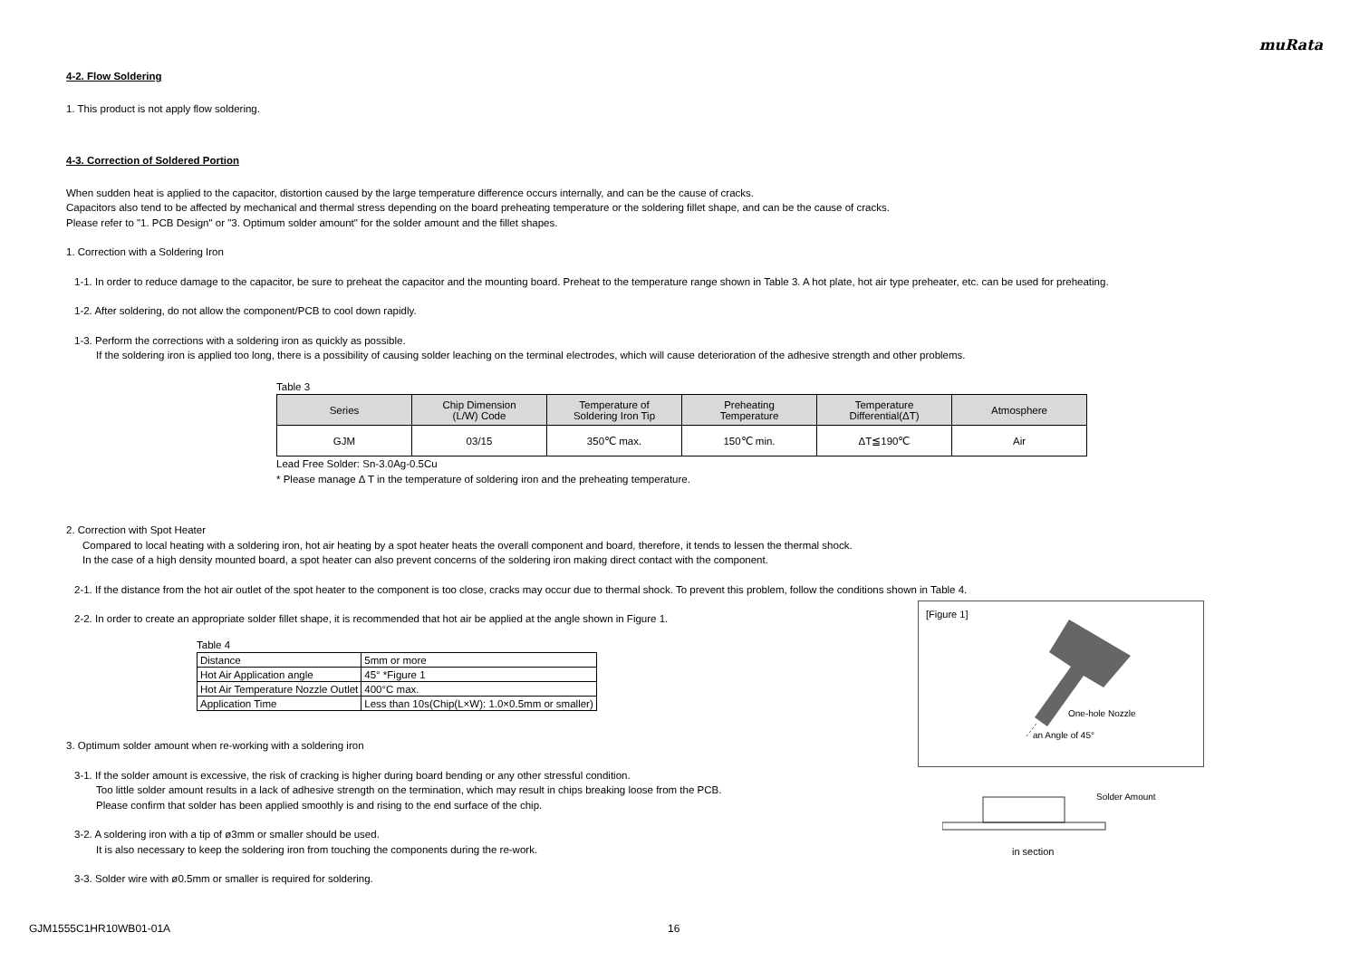muRata
4-2. Flow Soldering
1. This product is not apply flow soldering.
4-3. Correction of Soldered Portion
When sudden heat is applied to the capacitor, distortion caused by the large temperature difference occurs internally, and can be the cause of cracks.
Capacitors also tend to be affected by mechanical and thermal stress depending on the board preheating temperature or the soldering fillet shape, and can be the cause of cracks.
Please refer to "1. PCB Design" or "3. Optimum solder amount" for the solder amount and the fillet shapes.
1. Correction with a Soldering Iron
1-1. In order to reduce damage to the capacitor, be sure to preheat the capacitor and the mounting board. Preheat to the temperature range shown in Table 3. A hot plate, hot air type preheater, etc. can be used for preheating.
1-2. After soldering, do not allow the component/PCB to cool down rapidly.
1-3. Perform the corrections with a soldering iron as quickly as possible.
If the soldering iron is applied too long, there is a possibility of causing solder leaching on the terminal electrodes, which will cause deterioration of the adhesive strength and other problems.
Table 3
| Series | Chip Dimension (L/W) Code | Temperature of Soldering Iron Tip | Preheating Temperature | Temperature Differential(ΔT) | Atmosphere |
| --- | --- | --- | --- | --- | --- |
| GJM | 03/15 | 350℃ max. | 150℃ min. | ΔT≦190℃ | Air |
Lead Free Solder: Sn-3.0Ag-0.5Cu
* Please manage Δ T in the temperature of soldering iron and the preheating temperature.
2. Correction with Spot Heater
Compared to local heating with a soldering iron, hot air heating by a spot heater heats the overall component and board, therefore, it tends to lessen the thermal shock.
In the case of a high density mounted board, a spot heater can also prevent concerns of the soldering iron making direct contact with the component.
2-1. If the distance from the hot air outlet of the spot heater to the component is too close, cracks may occur due to thermal shock. To prevent this problem, follow the conditions shown in Table 4.
2-2. In order to create an appropriate solder fillet shape, it is recommended that hot air be applied at the angle shown in Figure 1.
Table 4
| Distance | 5mm or more |
| Hot Air Application angle | 45° *Figure 1 |
| Hot Air Temperature Nozzle Outlet | 400°C max. |
| Application Time | Less than 10s(Chip(L×W): 1.0×0.5mm or smaller) |
3. Optimum solder amount when re-working with a soldering iron
3-1. If the solder amount is excessive, the risk of cracking is higher during board bending or any other stressful condition.
Too little solder amount results in a lack of adhesive strength on the termination, which may result in chips breaking loose from the PCB.
Please confirm that solder has been applied smoothly is and rising to the end surface of the chip.
3-2. A soldering iron with a tip of ø3mm or smaller should be used.
It is also necessary to keep the soldering iron from touching the components during the re-work.
3-3. Solder wire with ø0.5mm or smaller is required for soldering.
[Figure 1]
One-hole Nozzle
an Angle of 45°
Solder Amount
in section
GJM1555C1HR10WB01-01A 16